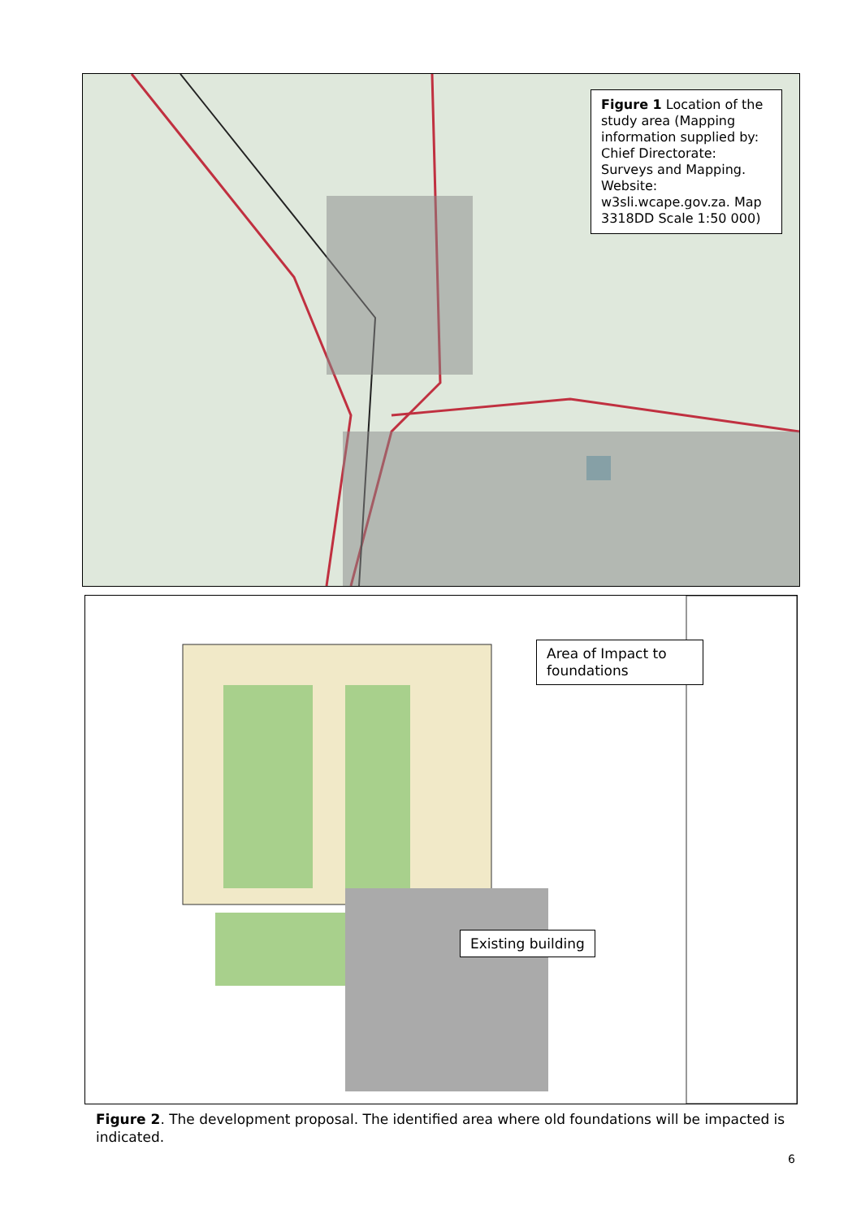Figure 1 Location of the study area (Mapping information supplied by: Chief Directorate: Surveys and Mapping. Website: w3sli.wcape.gov.za. Map 3318DD Scale 1:50 000)
Area of Impact to foundations
Existing building
Figure 2. The development proposal. The identified area where old foundations will be impacted is indicated.
6